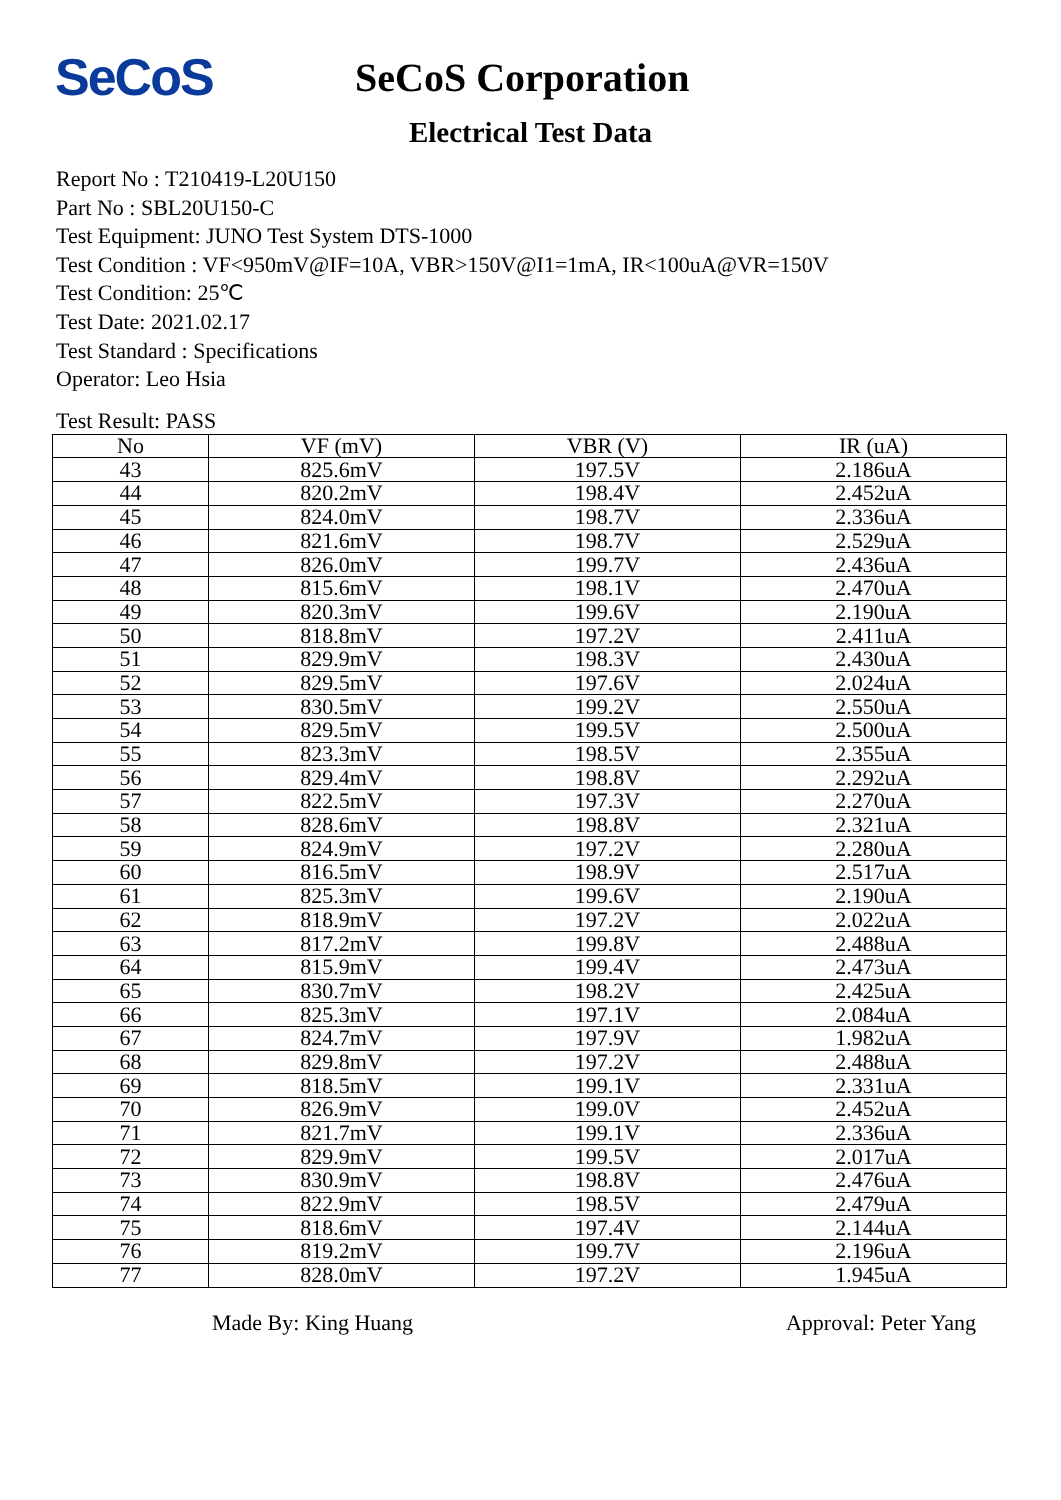SeCoS
SeCoS Corporation
Electrical Test Data
Report No : T210419-L20U150
Part No : SBL20U150-C
Test Equipment: JUNO Test System DTS-1000
Test Condition : VF<950mV@IF=10A, VBR>150V@I1=1mA, IR<100uA@VR=150V
Test Condition: 25℃
Test Date: 2021.02.17
Test Standard : Specifications
Operator: Leo Hsia
Test Result: PASS
| No | VF (mV) | VBR (V) | IR (uA) |
| --- | --- | --- | --- |
| 43 | 825.6mV | 197.5V | 2.186uA |
| 44 | 820.2mV | 198.4V | 2.452uA |
| 45 | 824.0mV | 198.7V | 2.336uA |
| 46 | 821.6mV | 198.7V | 2.529uA |
| 47 | 826.0mV | 199.7V | 2.436uA |
| 48 | 815.6mV | 198.1V | 2.470uA |
| 49 | 820.3mV | 199.6V | 2.190uA |
| 50 | 818.8mV | 197.2V | 2.411uA |
| 51 | 829.9mV | 198.3V | 2.430uA |
| 52 | 829.5mV | 197.6V | 2.024uA |
| 53 | 830.5mV | 199.2V | 2.550uA |
| 54 | 829.5mV | 199.5V | 2.500uA |
| 55 | 823.3mV | 198.5V | 2.355uA |
| 56 | 829.4mV | 198.8V | 2.292uA |
| 57 | 822.5mV | 197.3V | 2.270uA |
| 58 | 828.6mV | 198.8V | 2.321uA |
| 59 | 824.9mV | 197.2V | 2.280uA |
| 60 | 816.5mV | 198.9V | 2.517uA |
| 61 | 825.3mV | 199.6V | 2.190uA |
| 62 | 818.9mV | 197.2V | 2.022uA |
| 63 | 817.2mV | 199.8V | 2.488uA |
| 64 | 815.9mV | 199.4V | 2.473uA |
| 65 | 830.7mV | 198.2V | 2.425uA |
| 66 | 825.3mV | 197.1V | 2.084uA |
| 67 | 824.7mV | 197.9V | 1.982uA |
| 68 | 829.8mV | 197.2V | 2.488uA |
| 69 | 818.5mV | 199.1V | 2.331uA |
| 70 | 826.9mV | 199.0V | 2.452uA |
| 71 | 821.7mV | 199.1V | 2.336uA |
| 72 | 829.9mV | 199.5V | 2.017uA |
| 73 | 830.9mV | 198.8V | 2.476uA |
| 74 | 822.9mV | 198.5V | 2.479uA |
| 75 | 818.6mV | 197.4V | 2.144uA |
| 76 | 819.2mV | 199.7V | 2.196uA |
| 77 | 828.0mV | 197.2V | 1.945uA |
Made By: King Huang Approval: Peter Yang